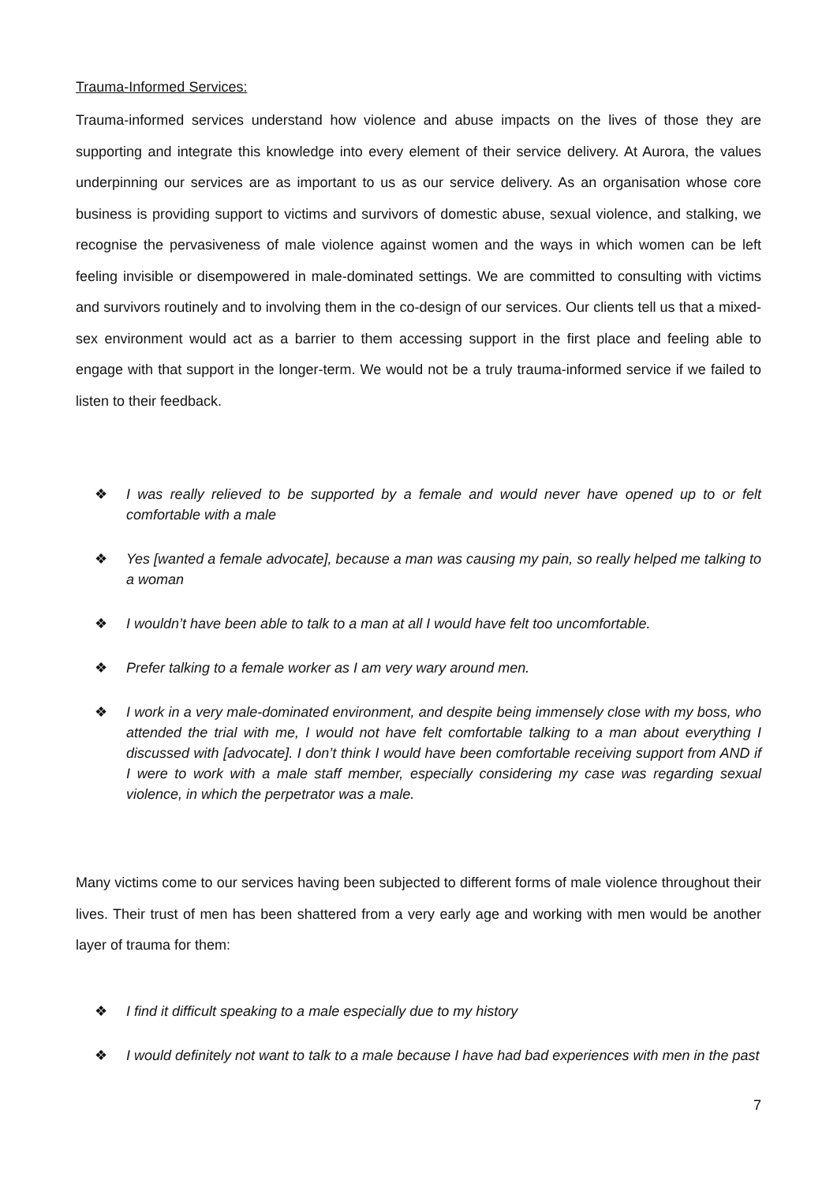Trauma-Informed Services:
Trauma-informed services understand how violence and abuse impacts on the lives of those they are supporting and integrate this knowledge into every element of their service delivery. At Aurora, the values underpinning our services are as important to us as our service delivery. As an organisation whose core business is providing support to victims and survivors of domestic abuse, sexual violence, and stalking, we recognise the pervasiveness of male violence against women and the ways in which women can be left feeling invisible or disempowered in male-dominated settings. We are committed to consulting with victims and survivors routinely and to involving them in the co-design of our services. Our clients tell us that a mixed-sex environment would act as a barrier to them accessing support in the first place and feeling able to engage with that support in the longer-term. We would not be a truly trauma-informed service if we failed to listen to their feedback.
❖ I was really relieved to be supported by a female and would never have opened up to or felt comfortable with a male
❖ Yes [wanted a female advocate], because a man was causing my pain, so really helped me talking to a woman
❖ I wouldn’t have been able to talk to a man at all I would have felt too uncomfortable.
❖ Prefer talking to a female worker as I am very wary around men.
❖ I work in a very male-dominated environment, and despite being immensely close with my boss, who attended the trial with me, I would not have felt comfortable talking to a man about everything I discussed with [advocate]. I don’t think I would have been comfortable receiving support from AND if I were to work with a male staff member, especially considering my case was regarding sexual violence, in which the perpetrator was a male.
Many victims come to our services having been subjected to different forms of male violence throughout their lives. Their trust of men has been shattered from a very early age and working with men would be another layer of trauma for them:
❖ I find it difficult speaking to a male especially due to my history
❖ I would definitely not want to talk to a male because I have had bad experiences with men in the past
7